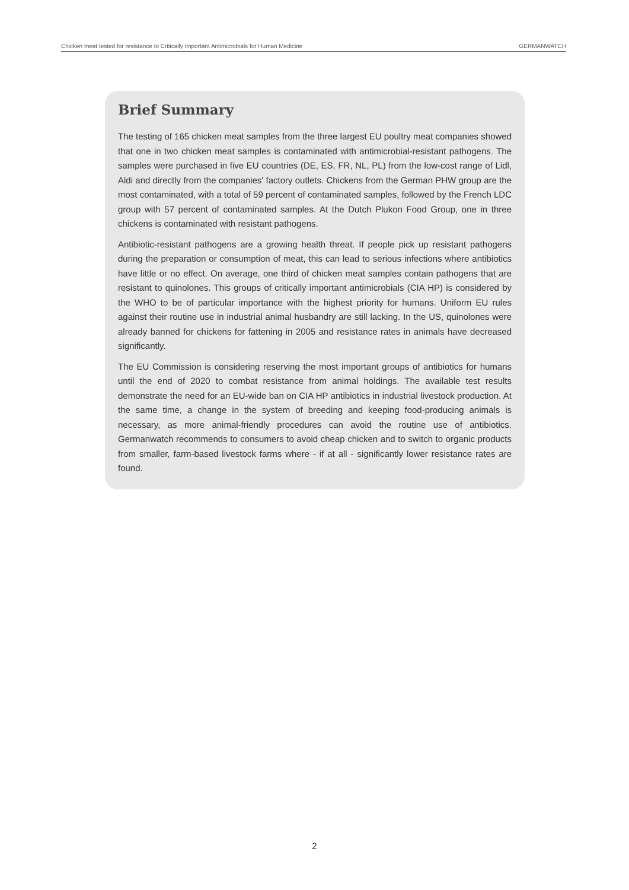Chicken meat tested for resistance to Critically Important Antimicrobials for Human Medicine GERMANWATCH
Brief Summary
The testing of 165 chicken meat samples from the three largest EU poultry meat companies showed that one in two chicken meat samples is contaminated with antimicrobial-resistant pathogens. The samples were purchased in five EU countries (DE, ES, FR, NL, PL) from the low-cost range of Lidl, Aldi and directly from the companies' factory outlets. Chickens from the German PHW group are the most contaminated, with a total of 59 percent of contaminated samples, followed by the French LDC group with 57 percent of contaminated samples. At the Dutch Plukon Food Group, one in three chickens is contaminated with resistant pathogens.
Antibiotic-resistant pathogens are a growing health threat. If people pick up resistant pathogens during the preparation or consumption of meat, this can lead to serious infections where antibiotics have little or no effect. On average, one third of chicken meat samples contain pathogens that are resistant to quinolones. This groups of critically important antimicrobials (CIA HP) is considered by the WHO to be of particular importance with the highest priority for humans. Uniform EU rules against their routine use in industrial animal husbandry are still lacking. In the US, quinolones were already banned for chickens for fattening in 2005 and resistance rates in animals have decreased significantly.
The EU Commission is considering reserving the most important groups of antibiotics for humans until the end of 2020 to combat resistance from animal holdings. The available test results demonstrate the need for an EU-wide ban on CIA HP antibiotics in industrial livestock production. At the same time, a change in the system of breeding and keeping food-producing animals is necessary, as more animal-friendly procedures can avoid the routine use of antibiotics. Germanwatch recommends to consumers to avoid cheap chicken and to switch to organic products from smaller, farm-based livestock farms where - if at all - significantly lower resistance rates are found.
2